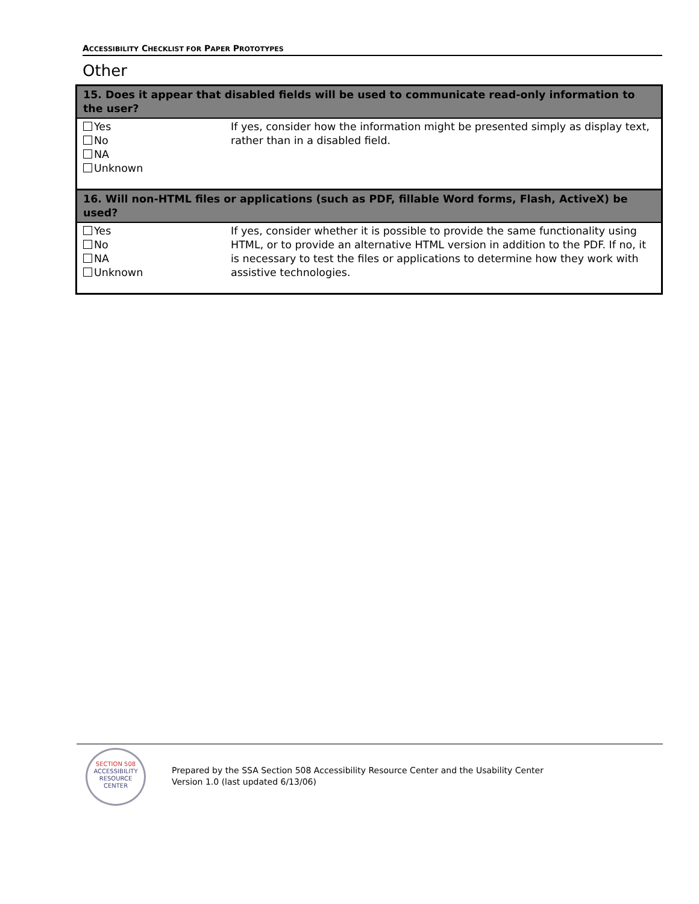ACCESSIBILITY CHECKLIST FOR PAPER PROTOTYPES
Other
| 15. Does it appear that disabled fields will be used to communicate read-only information to the user? | |
| --- | --- |
| Yes No NA Unknown | If yes, consider how the information might be presented simply as display text, rather than in a disabled field. |
| 16. Will non-HTML files or applications (such as PDF, fillable Word forms, Flash, ActiveX) be used? | |
| Yes No NA Unknown | If yes, consider whether it is possible to provide the same functionality using HTML, or to provide an alternative HTML version in addition to the PDF. If no, it is necessary to test the files or applications to determine how they work with assistive technologies. |
SECTION 508
ACCESSIBILITY RESOURCE CENTER
Prepared by the SSA Section 508 Accessibility Resource Center and the Usability Center
Version 1.0 (last updated 6/13/06)